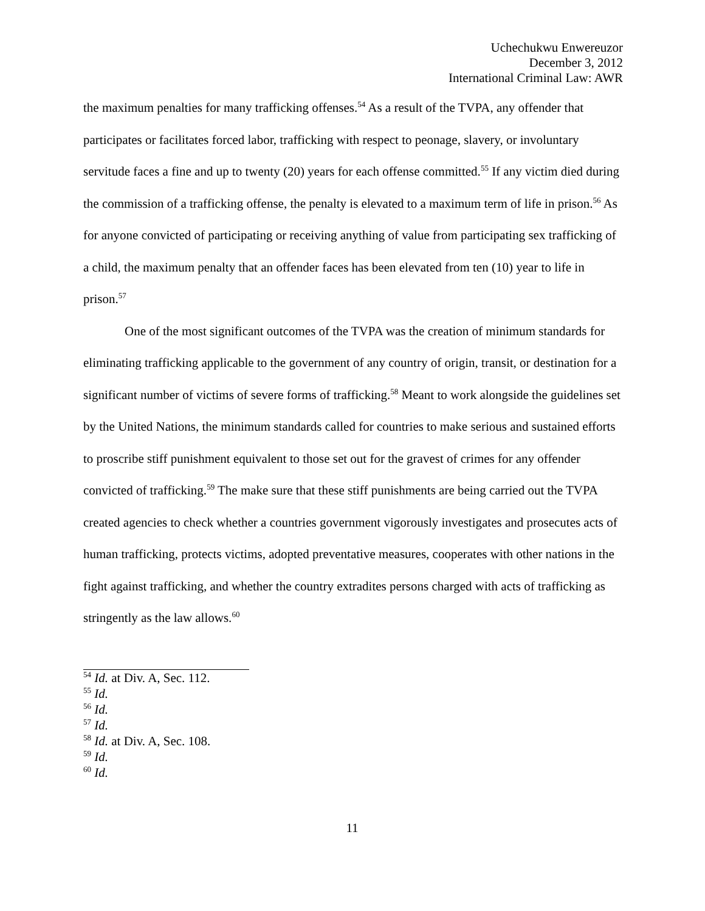Uchechukwu Enwereuzor
December 3, 2012
International Criminal Law: AWR
the maximum penalties for many trafficking offenses.<sup>54</sup> As a result of the TVPA, any offender that participates or facilitates forced labor, trafficking with respect to peonage, slavery, or involuntary servitude faces a fine and up to twenty (20) years for each offense committed.<sup>55</sup> If any victim died during the commission of a trafficking offense, the penalty is elevated to a maximum term of life in prison.<sup>56</sup> As for anyone convicted of participating or receiving anything of value from participating sex trafficking of a child, the maximum penalty that an offender faces has been elevated from ten (10) year to life in prison.<sup>57</sup>
One of the most significant outcomes of the TVPA was the creation of minimum standards for eliminating trafficking applicable to the government of any country of origin, transit, or destination for a significant number of victims of severe forms of trafficking.<sup>58</sup> Meant to work alongside the guidelines set by the United Nations, the minimum standards called for countries to make serious and sustained efforts to proscribe stiff punishment equivalent to those set out for the gravest of crimes for any offender convicted of trafficking.<sup>59</sup> The make sure that these stiff punishments are being carried out the TVPA created agencies to check whether a countries government vigorously investigates and prosecutes acts of human trafficking, protects victims, adopted preventative measures, cooperates with other nations in the fight against trafficking, and whether the country extradites persons charged with acts of trafficking as stringently as the law allows.<sup>60</sup>
<sup>54</sup> Id. at Div. A, Sec. 112.
<sup>55</sup> Id.
<sup>56</sup> Id.
<sup>57</sup> Id.
<sup>58</sup> Id. at Div. A, Sec. 108.
<sup>59</sup> Id.
<sup>60</sup> Id.
11